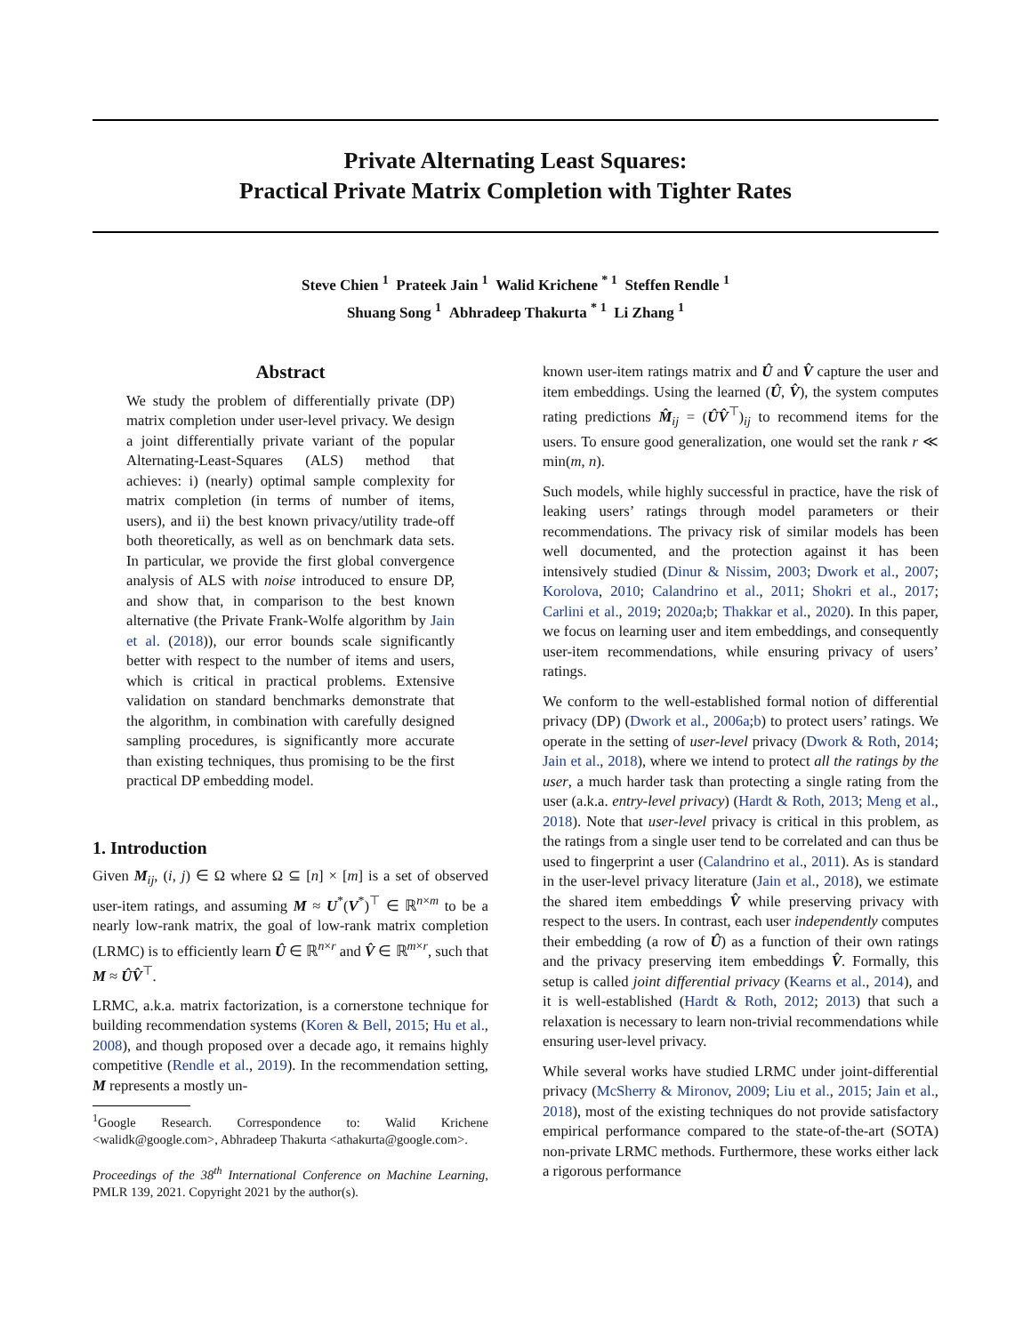Private Alternating Least Squares:
Practical Private Matrix Completion with Tighter Rates
Steve Chien <sup>1</sup> Prateek Jain <sup>1</sup> Walid Krichene <sup>* 1</sup> Steffen Rendle <sup>1</sup>
Shuang Song <sup>1</sup> Abhradeep Thakurta <sup>* 1</sup> Li Zhang <sup>1</sup>
Abstract
We study the problem of differentially private (DP) matrix completion under user-level privacy. We design a joint differentially private variant of the popular Alternating-Least-Squares (ALS) method that achieves: i) (nearly) optimal sample complexity for matrix completion (in terms of number of items, users), and ii) the best known privacy/utility trade-off both theoretically, as well as on benchmark data sets. In particular, we provide the first global convergence analysis of ALS with noise introduced to ensure DP, and show that, in comparison to the best known alternative (the Private Frank-Wolfe algorithm by Jain et al. (2018)), our error bounds scale significantly better with respect to the number of items and users, which is critical in practical problems. Extensive validation on standard benchmarks demonstrate that the algorithm, in combination with carefully designed sampling procedures, is significantly more accurate than existing techniques, thus promising to be the first practical DP embedding model.
1. Introduction
Given M<sub>ij</sub>, (i, j) ∈ Ω where Ω ⊆ [n] × [m] is a set of observed user-item ratings, and assuming M ≈ U<sup>*</sup>(V<sup>*</sup>)<sup>⊤</sup> ∈ ℝ<sup>n×m</sup> to be a nearly low-rank matrix, the goal of low-rank matrix completion (LRMC) is to efficiently learn Û ∈ ℝ<sup>n×r</sup> and V̂ ∈ ℝ<sup>m×r</sup>, such that M ≈ ÛV̂<sup>⊤</sup>.
LRMC, a.k.a. matrix factorization, is a cornerstone technique for building recommendation systems (Koren & Bell, 2015; Hu et al., 2008), and though proposed over a decade ago, it remains highly competitive (Rendle et al., 2019). In the recommendation setting, M represents a mostly un-
<sup>1</sup> Google Research. Correspondence to: Walid Krichene <walidk@google.com>, Abhradeep Thakurta <athakurta@google.com>.
Proceedings of the 38<sup>th</sup> International Conference on Machine Learning, PMLR 139, 2021. Copyright 2021 by the author(s).
known user-item ratings matrix and Û and V̂ capture the user and item embeddings. Using the learned (Û, V̂), the system computes rating predictions M̂<sub>ij</sub> = (ÛV̂<sup>⊤</sup>)<sub>ij</sub> to recommend items for the users. To ensure good generalization, one would set the rank r ≪ min(m, n).
Such models, while highly successful in practice, have the risk of leaking users’ ratings through model parameters or their recommendations. The privacy risk of similar models has been well documented, and the protection against it has been intensively studied (Dinur & Nissim, 2003; Dwork et al., 2007; Korolova, 2010; Calandrino et al., 2011; Shokri et al., 2017; Carlini et al., 2019; 2020a;b; Thakkar et al., 2020). In this paper, we focus on learning user and item embeddings, and consequently user-item recommendations, while ensuring privacy of users’ ratings.
We conform to the well-established formal notion of differential privacy (DP) (Dwork et al., 2006a;b) to protect users’ ratings. We operate in the setting of user-level privacy (Dwork & Roth, 2014; Jain et al., 2018), where we intend to protect all the ratings by the user, a much harder task than protecting a single rating from the user (a.k.a. entry-level privacy) (Hardt & Roth, 2013; Meng et al., 2018). Note that user-level privacy is critical in this problem, as the ratings from a single user tend to be correlated and can thus be used to fingerprint a user (Calandrino et al., 2011). As is standard in the user-level privacy literature (Jain et al., 2018), we estimate the shared item embeddings V̂ while preserving privacy with respect to the users. In contrast, each user independently computes their embedding (a row of Û) as a function of their own ratings and the privacy preserving item embeddings V̂. Formally, this setup is called joint differential privacy (Kearns et al., 2014), and it is well-established (Hardt & Roth, 2012; 2013) that such a relaxation is necessary to learn non-trivial recommendations while ensuring user-level privacy.
While several works have studied LRMC under joint-differential privacy (McSherry & Mironov, 2009; Liu et al., 2015; Jain et al., 2018), most of the existing techniques do not provide satisfactory empirical performance compared to the state-of-the-art (SOTA) non-private LRMC methods. Furthermore, these works either lack a rigorous performance